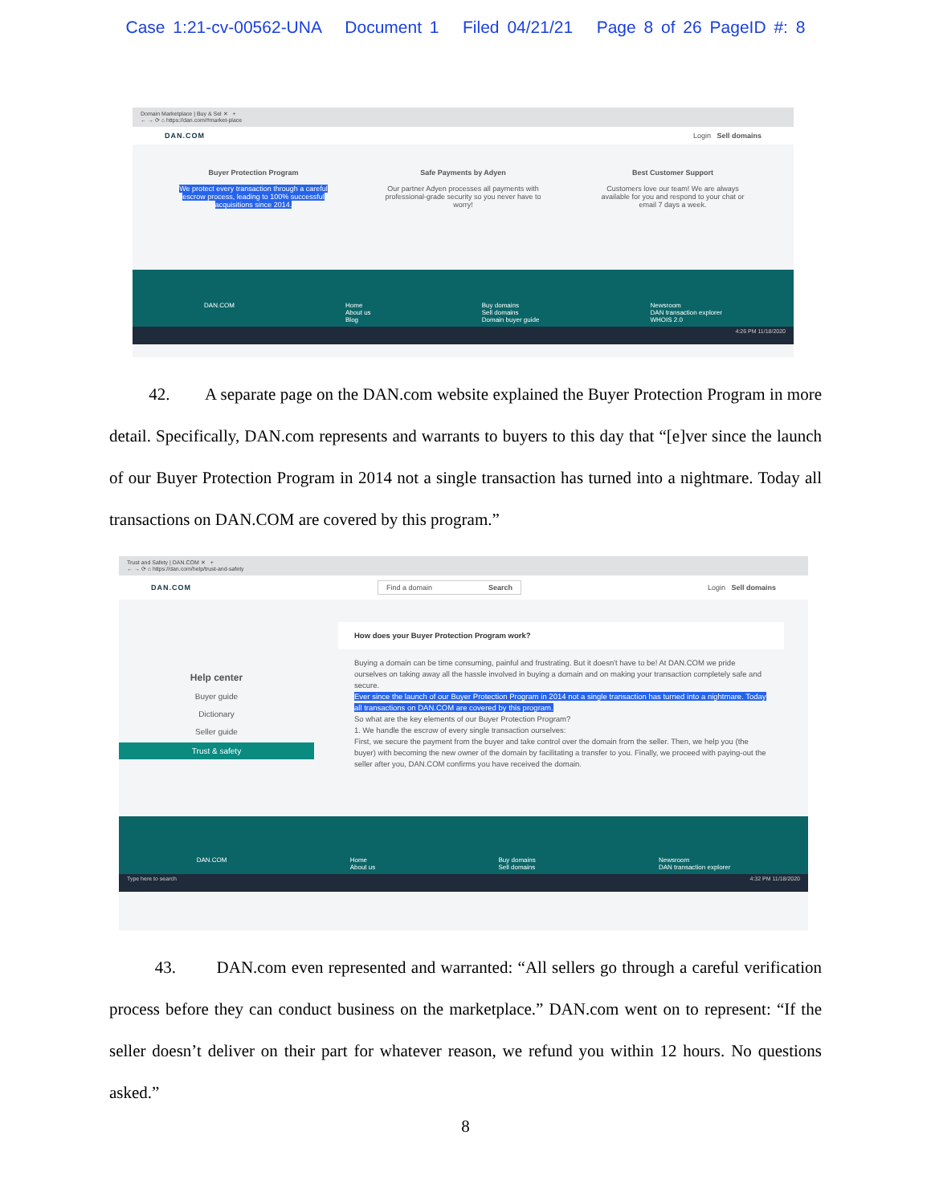Case 1:21-cv-00562-UNA Document 1 Filed 04/21/21 Page 8 of 26 PageID #: 8
Domain Marketplace | Buy & Sel ✕ +
← → ⟳ ⌂ https://dan.com/#market-place
DAN.COM Login Sell domains
Buyer Protection Program
We protect every transaction through a careful escrow process, leading to 100% successful acquisitions since 2014.
Safe Payments by Adyen
Our partner Adyen processes all payments with professional-grade security so you never have to worry!
Best Customer Support
Customers love our team! We are always available for you and respond to your chat or email 7 days a week.
DAN.COM Home
About us
Blog Buy domains
Sell domains
Domain buyer guide Newsroom
DAN transaction explorer
WHOIS 2.0
4:26 PM 11/18/2020
42. A separate page on the DAN.com website explained the Buyer Protection Program in more detail. Specifically, DAN.com represents and warrants to buyers to this day that “[e]ver since the launch of our Buyer Protection Program in 2014 not a single transaction has turned into a nightmare. Today all transactions on DAN.COM are covered by this program.”
Trust and Safety | DAN.COM ✕ +
← → ⟳ ⌂ https://dan.com/help/trust-and-safety
DAN.COM Find a domain Search Login Sell domains
Help center
Buyer guide
Dictionary
Seller guide
Trust & safety
How does your Buyer Protection Program work?
Buying a domain can be time consuming, painful and frustrating. But it doesn't have to be! At DAN.COM we pride ourselves on taking away all the hassle involved in buying a domain and on making your transaction completely safe and secure.
Ever since the launch of our Buyer Protection Program in 2014 not a single transaction has turned into a nightmare. Today all transactions on DAN.COM are covered by this program.
So what are the key elements of our Buyer Protection Program?
1. We handle the escrow of every single transaction ourselves:
First, we secure the payment from the buyer and take control over the domain from the seller. Then, we help you (the buyer) with becoming the new owner of the domain by facilitating a transfer to you. Finally, we proceed with paying-out the seller after you, DAN.COM confirms you have received the domain.
DAN.COM Home
About us Buy domains
Sell domains Newsroom
DAN transaction explorer
Type here to search 4:32 PM 11/18/2020
43. DAN.com even represented and warranted: “All sellers go through a careful verification process before they can conduct business on the marketplace.” DAN.com went on to represent: “If the seller doesn’t deliver on their part for whatever reason, we refund you within 12 hours. No questions asked.”
8